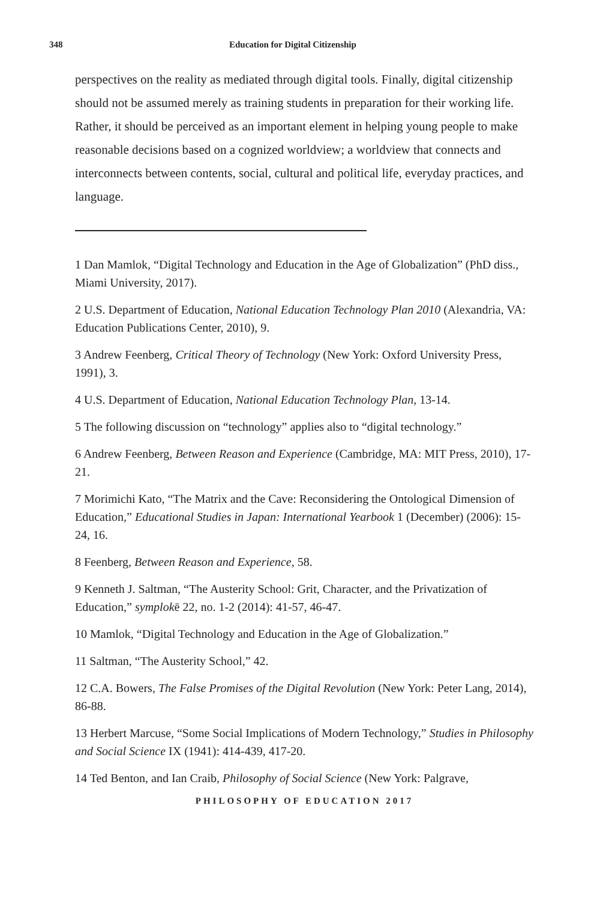348 Education for Digital Citizenship
perspectives on the reality as mediated through digital tools. Finally, digital citizenship should not be assumed merely as training students in preparation for their working life. Rather, it should be perceived as an important element in helping young people to make reasonable decisions based on a cognized worldview; a worldview that connects and interconnects between contents, social, cultural and political life, everyday practices, and language.
1 Dan Mamlok, “Digital Technology and Education in the Age of Globalization” (PhD diss., Miami University, 2017).
2 U.S. Department of Education, National Education Technology Plan 2010 (Alexandria, VA: Education Publications Center, 2010), 9.
3 Andrew Feenberg, Critical Theory of Technology (New York: Oxford University Press, 1991), 3.
4 U.S. Department of Education, National Education Technology Plan, 13-14.
5 The following discussion on “technology” applies also to “digital technology.”
6 Andrew Feenberg, Between Reason and Experience (Cambridge, MA: MIT Press, 2010), 17-21.
7 Morimichi Kato, “The Matrix and the Cave: Reconsidering the Ontological Dimension of Education,” Educational Studies in Japan: International Yearbook 1 (December) (2006): 15-24, 16.
8 Feenberg, Between Reason and Experience, 58.
9 Kenneth J. Saltman, “The Austerity School: Grit, Character, and the Privatization of Education,” symplokē 22, no. 1-2 (2014): 41-57, 46-47.
10 Mamlok, “Digital Technology and Education in the Age of Globalization.”
11 Saltman, “The Austerity School,” 42.
12 C.A. Bowers, The False Promises of the Digital Revolution (New York: Peter Lang, 2014), 86-88.
13 Herbert Marcuse, “Some Social Implications of Modern Technology,” Studies in Philosophy and Social Science IX (1941): 414-439, 417-20.
14 Ted Benton, and Ian Craib, Philosophy of Social Science (New York: Palgrave,
PHILOSOPHY OF EDUCATION 2017